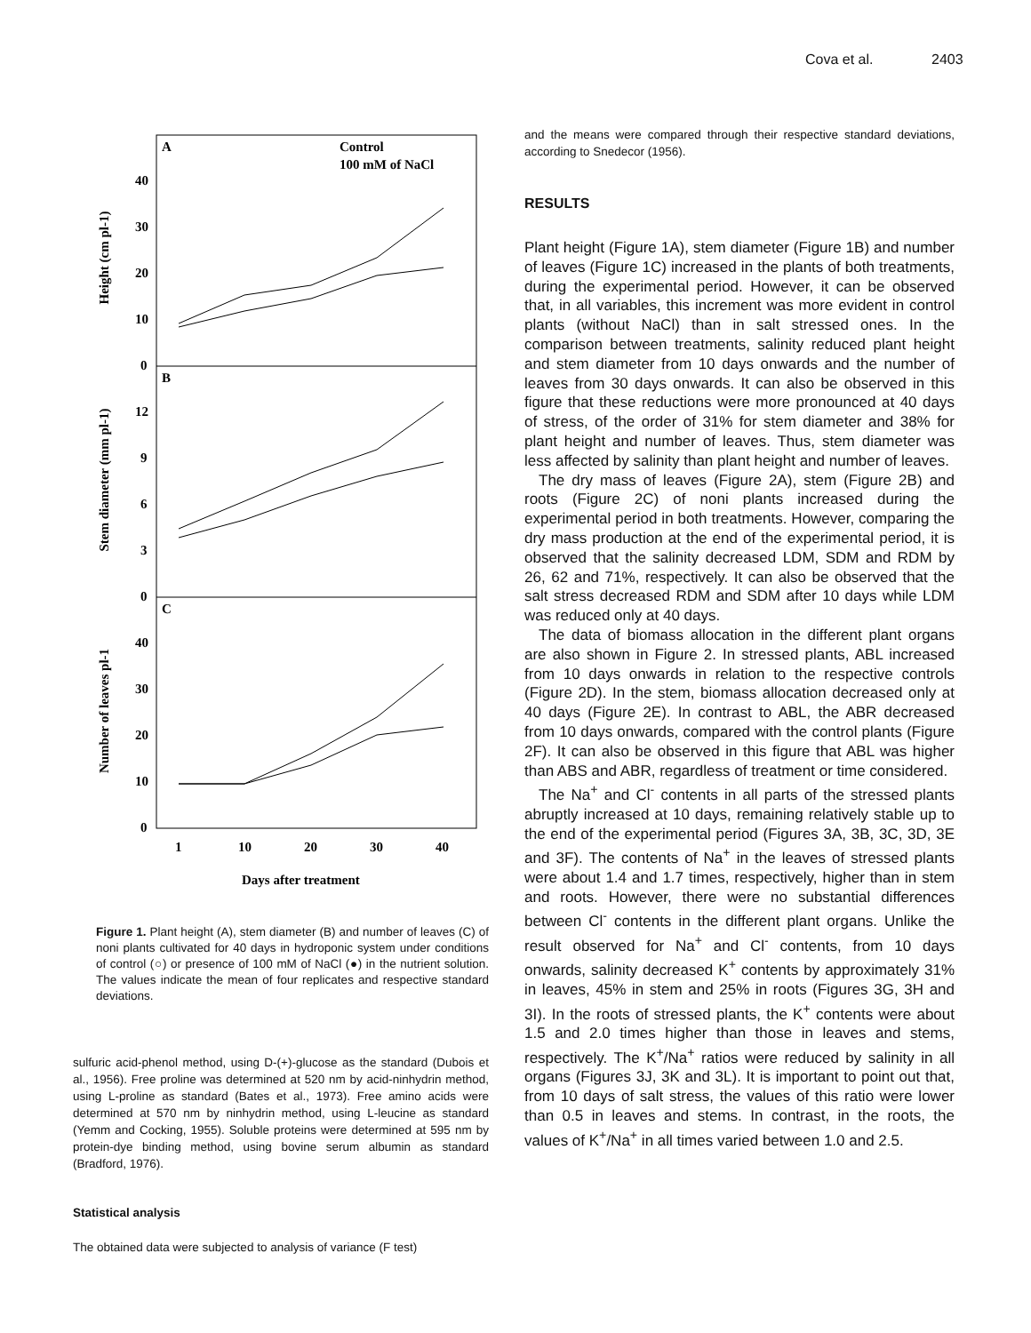Cova et al. 2403
A
B
C
Control
100 mM of NaCl
Height (cm pl-1)
Stem diameter (mm pl-1)
Number of leaves pl-1
40
30
20
10
0
12
9
6
3
0
40
30
20
10
0
1
10
20
30
40
Days after treatment
Figure 1. Plant height (A), stem diameter (B) and number of leaves (C) of noni plants cultivated for 40 days in hydroponic system under conditions of control (○) or presence of 100 mM of NaCl (●) in the nutrient solution. The values indicate the mean of four replicates and respective standard deviations.
sulfuric acid-phenol method, using D-(+)-glucose as the standard (Dubois et al., 1956). Free proline was determined at 520 nm by acid-ninhydrin method, using L-proline as standard (Bates et al., 1973). Free amino acids were determined at 570 nm by ninhydrin method, using L-leucine as standard (Yemm and Cocking, 1955). Soluble proteins were determined at 595 nm by protein-dye binding method, using bovine serum albumin as standard (Bradford, 1976).
Statistical analysis
The obtained data were subjected to analysis of variance (F test)
and the means were compared through their respective standard deviations, according to Snedecor (1956).
RESULTS
Plant height (Figure 1A), stem diameter (Figure 1B) and number of leaves (Figure 1C) increased in the plants of both treatments, during the experimental period. However, it can be observed that, in all variables, this increment was more evident in control plants (without NaCl) than in salt stressed ones. In the comparison between treatments, salinity reduced plant height and stem diameter from 10 days onwards and the number of leaves from 30 days onwards. It can also be observed in this figure that these reductions were more pronounced at 40 days of stress, of the order of 31% for stem diameter and 38% for plant height and number of leaves. Thus, stem diameter was less affected by salinity than plant height and number of leaves.
The dry mass of leaves (Figure 2A), stem (Figure 2B) and roots (Figure 2C) of noni plants increased during the experimental period in both treatments. However, comparing the dry mass production at the end of the experimental period, it is observed that the salinity decreased LDM, SDM and RDM by 26, 62 and 71%, respectively. It can also be observed that the salt stress decreased RDM and SDM after 10 days while LDM was reduced only at 40 days.
The data of biomass allocation in the different plant organs are also shown in Figure 2. In stressed plants, ABL increased from 10 days onwards in relation to the respective controls (Figure 2D). In the stem, biomass allocation decreased only at 40 days (Figure 2E). In contrast to ABL, the ABR decreased from 10 days onwards, compared with the control plants (Figure 2F). It can also be observed in this figure that ABL was higher than ABS and ABR, regardless of treatment or time considered.
The Na<sup>+</sup> and Cl<sup>-</sup> contents in all parts of the stressed plants abruptly increased at 10 days, remaining relatively stable up to the end of the experimental period (Figures 3A, 3B, 3C, 3D, 3E and 3F). The contents of Na<sup>+</sup> in the leaves of stressed plants were about 1.4 and 1.7 times, respectively, higher than in stem and roots. However, there were no substantial differences between Cl<sup>-</sup> contents in the different plant organs. Unlike the result observed for Na<sup>+</sup> and Cl<sup>-</sup> contents, from 10 days onwards, salinity decreased K<sup>+</sup> contents by approximately 31% in leaves, 45% in stem and 25% in roots (Figures 3G, 3H and 3I). In the roots of stressed plants, the K<sup>+</sup> contents were about 1.5 and 2.0 times higher than those in leaves and stems, respectively. The K<sup>+</sup>/Na<sup>+</sup> ratios were reduced by salinity in all organs (Figures 3J, 3K and 3L). It is important to point out that, from 10 days of salt stress, the values of this ratio were lower than 0.5 in leaves and stems. In contrast, in the roots, the values of K<sup>+</sup>/Na<sup>+</sup> in all times varied between 1.0 and 2.5.